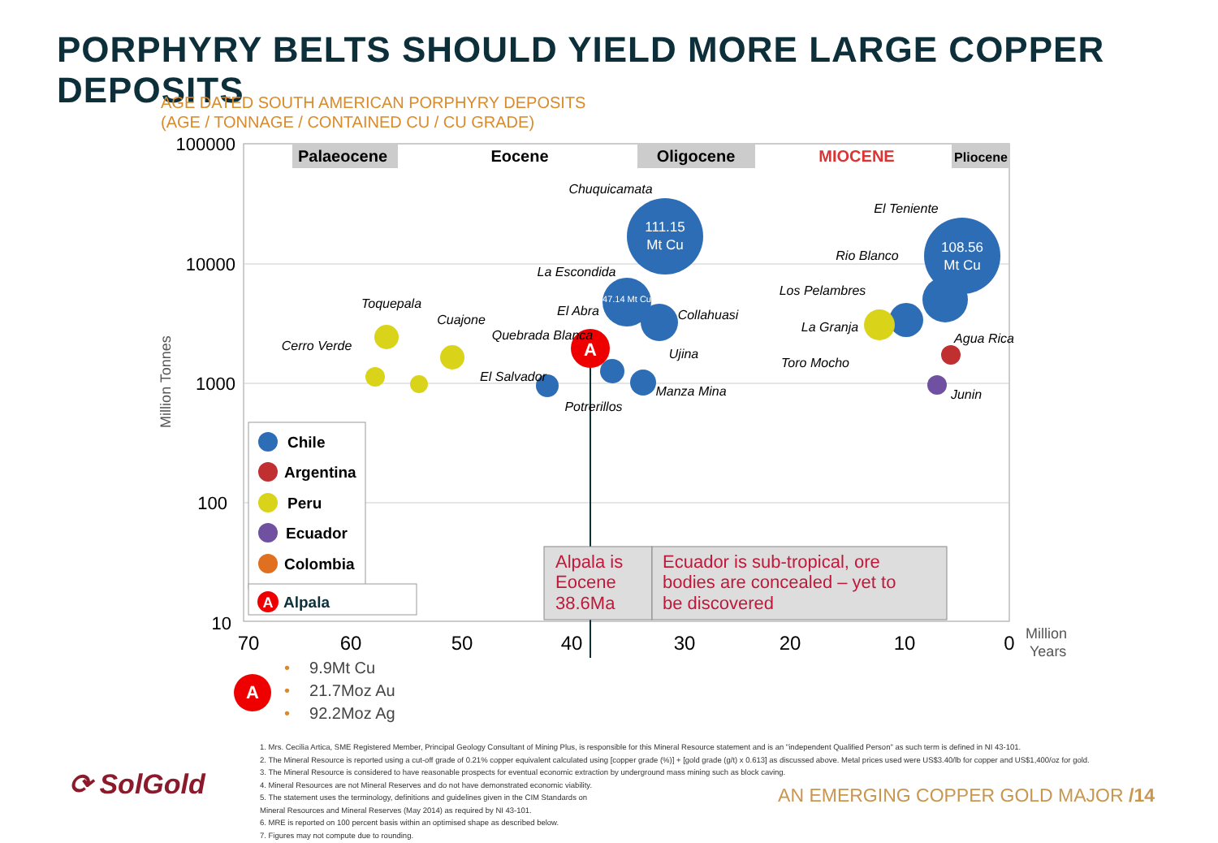PORPHYRY BELTS SHOULD YIELD MORE LARGE COPPER DEPOSITS
AGE DATED SOUTH AMERICAN PORPHYRY DEPOSITS
(AGE / TONNAGE / CONTAINED CU / CU GRADE)
Palaeocene
Eocene
Oligocene
MIOCENE
Pliocene
100000
10000
1000
100
10
Million Tonnes
70
60
50
40
30
20
10
0
Million
Years
111.15
Mt Cu
108.56
Mt Cu
47.14 Mt Cu
A
Chuquicamata
El Teniente
La Escondida
Rio Blanco
Los Pelambres
Toquepala
Cuajone
El Abra
Collahuasi
La Granja
Agua Rica
Cerro Verde
Quebrada Blanca
Ujina
Toro Mocho
El Salvador
Manza Mina
Junin
Potrerillos
Chile
Argentina
Peru
Ecuador
Colombia
A
Alpala
Alpala is
Eocene
38.6Ma
Ecuador is sub-tropical, ore
bodies are concealed – yet to
be discovered
A
• 9.9Mt Cu
• 21.7Moz Au
• 92.2Moz Ag
⟳ SolGold
1. Mrs. Cecilia Artica, SME Registered Member, Principal Geology Consultant of Mining Plus, is responsible for this Mineral Resource statement and is an "independent Qualified Person" as such term is defined in NI 43-101.
2. The Mineral Resource is reported using a cut-off grade of 0.21% copper equivalent calculated using [copper grade (%)] + [gold grade (g/t) x 0.613] as discussed above. Metal prices used were US$3.40/lb for copper and US$1,400/oz for gold.
3. The Mineral Resource is considered to have reasonable prospects for eventual economic extraction by underground mass mining such as block caving.
4. Mineral Resources are not Mineral Reserves and do not have demonstrated economic viability.
5. The statement uses the terminology, definitions and guidelines given in the CIM Standards on
Mineral Resources and Mineral Reserves (May 2014) as required by NI 43-101.
6. MRE is reported on 100 percent basis within an optimised shape as described below.
7. Figures may not compute due to rounding.
AN EMERGING COPPER GOLD MAJOR /14